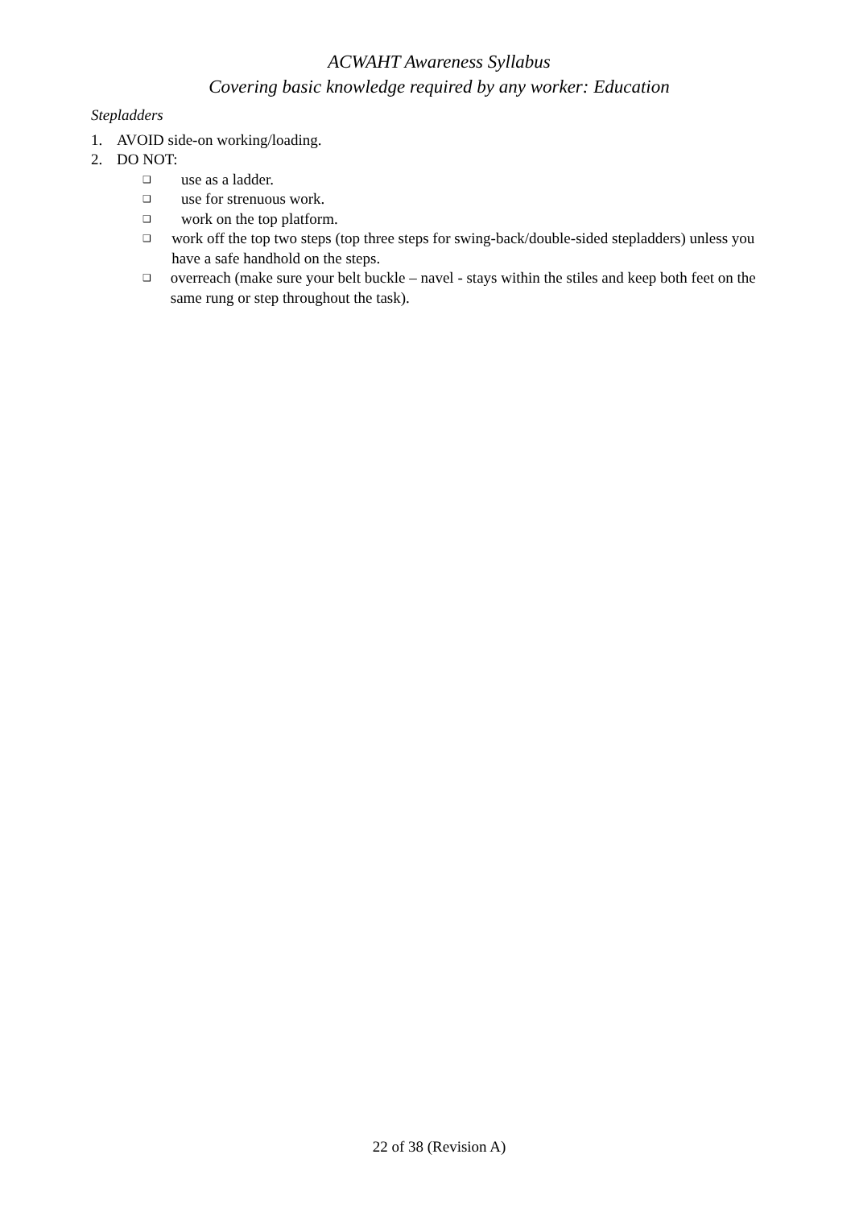ACWAHT Awareness Syllabus
Covering basic knowledge required by any worker: Education
Stepladders
1. AVOID side-on working/loading.
2. DO NOT:
❑ use as a ladder.
❑ use for strenuous work.
❑ work on the top platform.
❑ work off the top two steps (top three steps for swing-back/double-sided stepladders) unless you have a safe handhold on the steps.
❑ overreach (make sure your belt buckle – navel - stays within the stiles and keep both feet on the same rung or step throughout the task).
22 of 38 (Revision A)